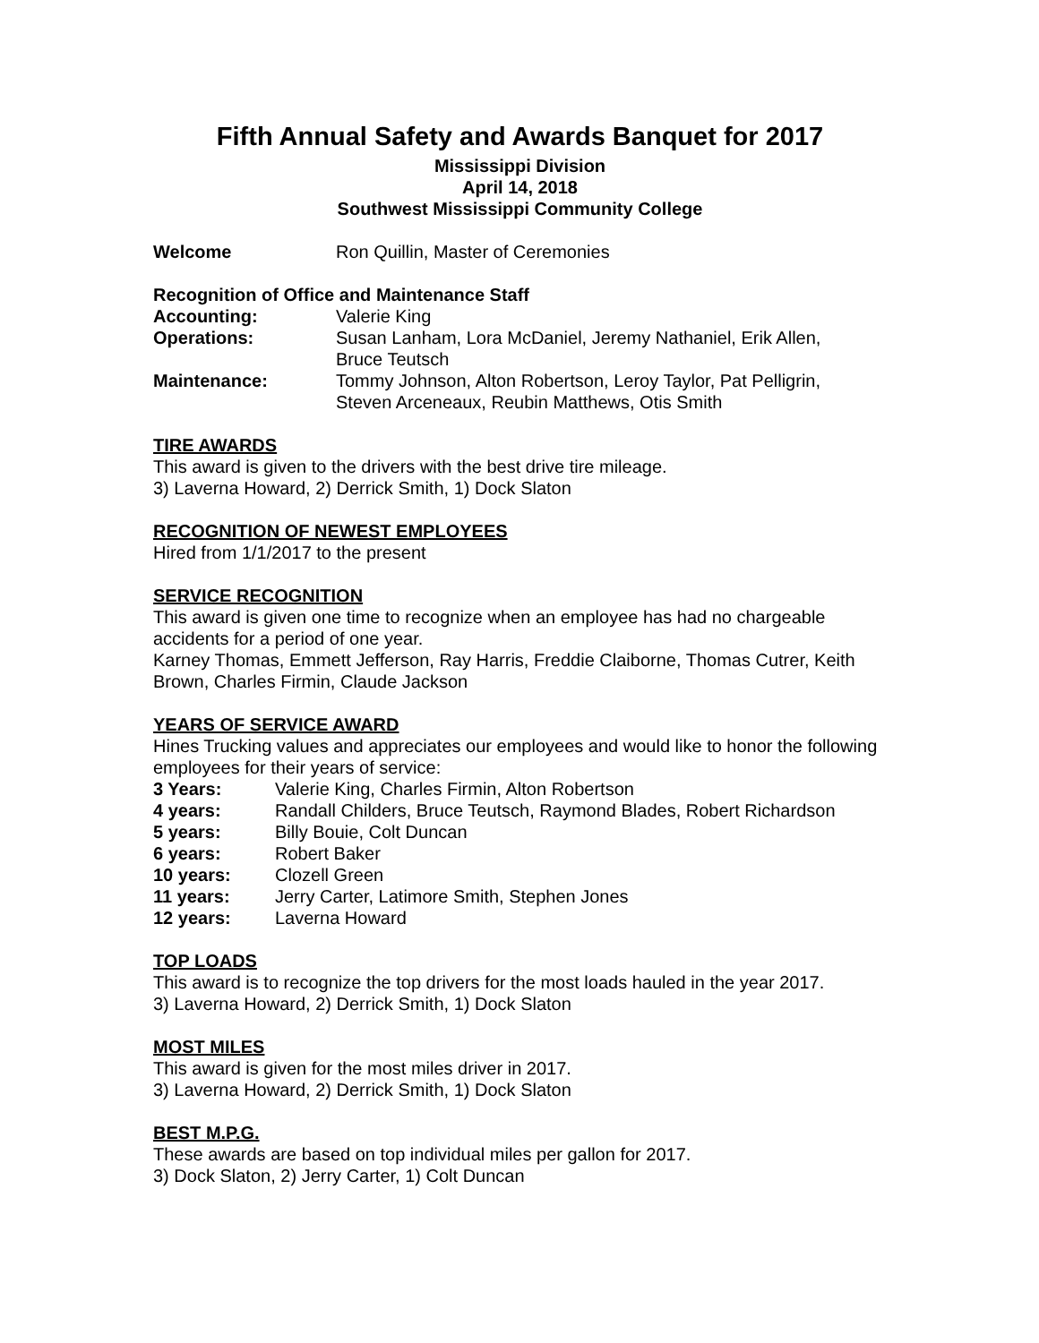Fifth Annual Safety and Awards Banquet for 2017
Mississippi Division
April 14, 2018
Southwest Mississippi Community College
Welcome Ron Quillin, Master of Ceremonies
Recognition of Office and Maintenance Staff
Accounting: Valerie King
Operations: Susan Lanham, Lora McDaniel, Jeremy Nathaniel, Erik Allen,
Bruce Teutsch
Maintenance: Tommy Johnson, Alton Robertson, Leroy Taylor, Pat Pelligrin,
Steven Arceneaux, Reubin Matthews, Otis Smith
TIRE AWARDS
This award is given to the drivers with the best drive tire mileage.
3) Laverna Howard, 2) Derrick Smith, 1) Dock Slaton
RECOGNITION OF NEWEST EMPLOYEES
Hired from 1/1/2017 to the present
SERVICE RECOGNITION
This award is given one time to recognize when an employee has had no chargeable accidents for a period of one year.
Karney Thomas, Emmett Jefferson, Ray Harris, Freddie Claiborne, Thomas Cutrer, Keith Brown, Charles Firmin, Claude Jackson
YEARS OF SERVICE AWARD
Hines Trucking values and appreciates our employees and would like to honor the following employees for their years of service:
3 Years: Valerie King, Charles Firmin, Alton Robertson
4 years: Randall Childers, Bruce Teutsch, Raymond Blades, Robert Richardson
5 years: Billy Bouie, Colt Duncan
6 years: Robert Baker
10 years: Clozell Green
11 years: Jerry Carter, Latimore Smith, Stephen Jones
12 years: Laverna Howard
TOP LOADS
This award is to recognize the top drivers for the most loads hauled in the year 2017.
3) Laverna Howard, 2) Derrick Smith, 1) Dock Slaton
MOST MILES
This award is given for the most miles driver in 2017.
3) Laverna Howard, 2) Derrick Smith, 1) Dock Slaton
BEST M.P.G.
These awards are based on top individual miles per gallon for 2017.
3) Dock Slaton, 2) Jerry Carter, 1) Colt Duncan